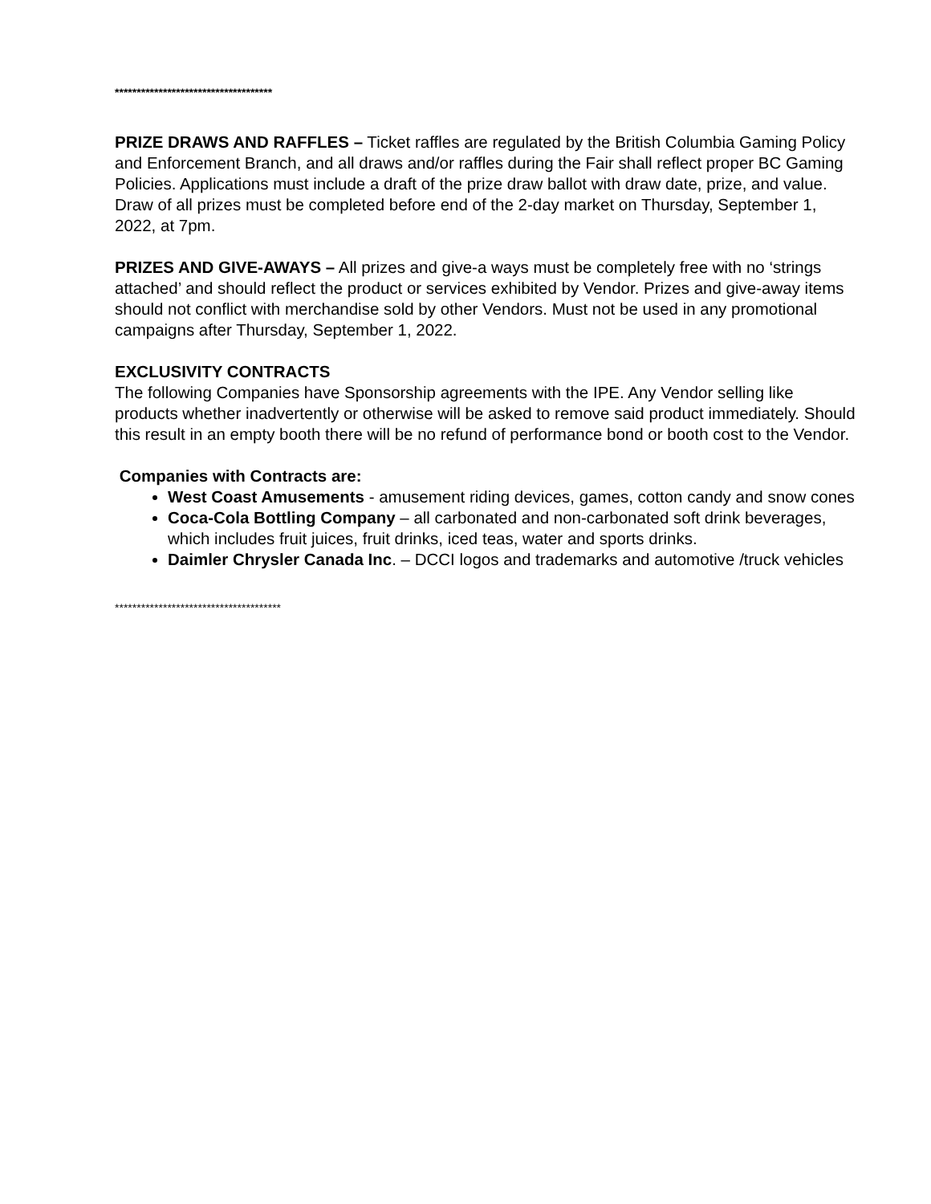************************************
PRIZE DRAWS AND RAFFLES – Ticket raffles are regulated by the British Columbia Gaming Policy and Enforcement Branch, and all draws and/or raffles during the Fair shall reflect proper BC Gaming Policies. Applications must include a draft of the prize draw ballot with draw date, prize, and value. Draw of all prizes must be completed before end of the 2-day market on Thursday, September 1, 2022, at 7pm.
PRIZES AND GIVE-AWAYS – All prizes and give-a ways must be completely free with no ‘strings attached’ and should reflect the product or services exhibited by Vendor. Prizes and give-away items should not conflict with merchandise sold by other Vendors. Must not be used in any promotional campaigns after Thursday, September 1, 2022.
EXCLUSIVITY CONTRACTS
The following Companies have Sponsorship agreements with the IPE. Any Vendor selling like products whether inadvertently or otherwise will be asked to remove said product immediately. Should this result in an empty booth there will be no refund of performance bond or booth cost to the Vendor.
Companies with Contracts are:
West Coast Amusements - amusement riding devices, games, cotton candy and snow cones
Coca-Cola Bottling Company – all carbonated and non-carbonated soft drink beverages, which includes fruit juices, fruit drinks, iced teas, water and sports drinks.
Daimler Chrysler Canada Inc. – DCCI logos and trademarks and automotive /truck vehicles
**************************************